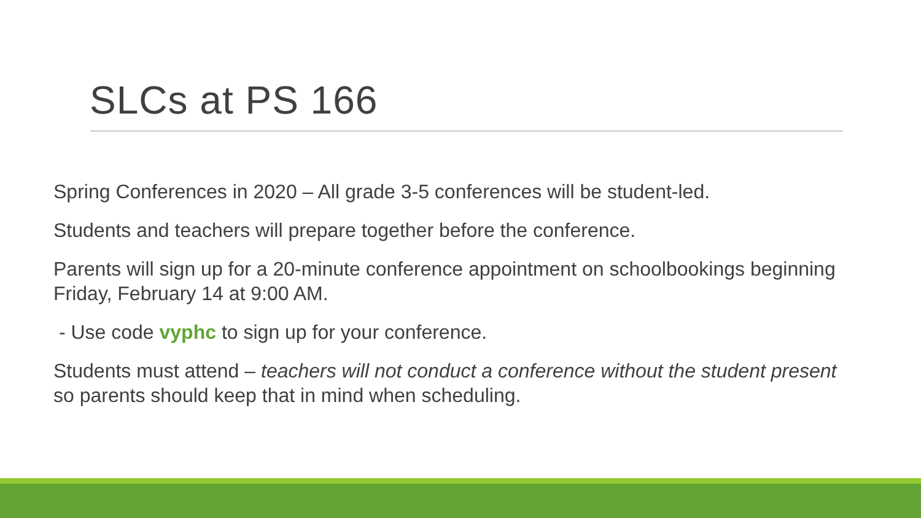SLCs at PS 166
Spring Conferences in 2020 – All grade 3-5 conferences will be student-led.
Students and teachers will prepare together before the conference.
Parents will sign up for a 20-minute conference appointment on schoolbookings beginning Friday, February 14 at 9:00 AM.
- Use code vyphc to sign up for your conference.
Students must attend – teachers will not conduct a conference without the student present so parents should keep that in mind when scheduling.